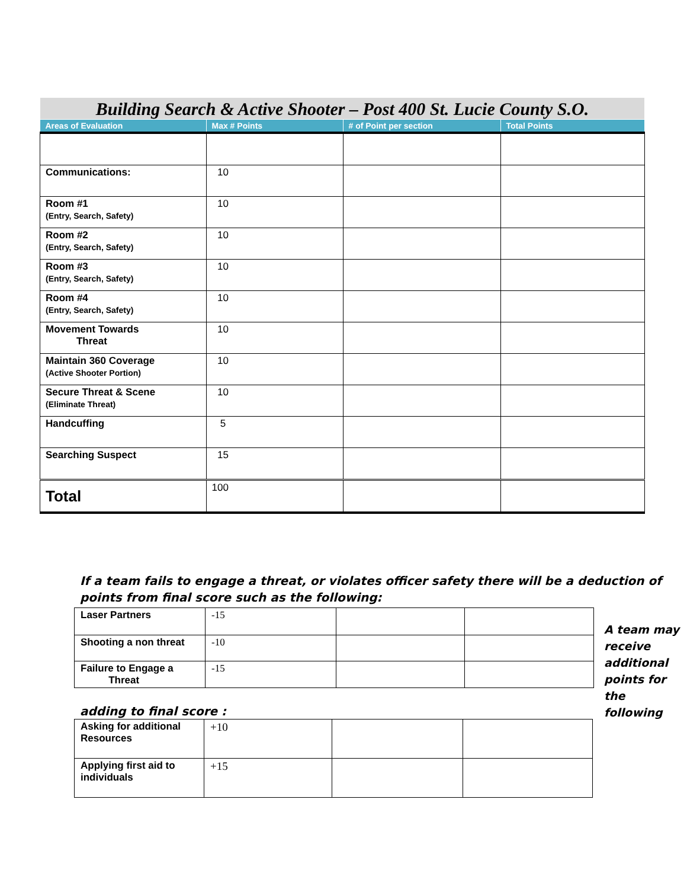Building Search & Active Shooter – Post 400 St. Lucie County S.O.
| Areas of Evaluation | Max # Points | # of Point per section | Total Points |
| --- | --- | --- | --- |
| Communications: | 10 | | |
| Room #1 (Entry, Search, Safety) | 10 | | |
| Room #2 (Entry, Search, Safety) | 10 | | |
| Room #3 (Entry, Search, Safety) | 10 | | |
| Room #4 (Entry, Search, Safety) | 10 | | |
| Movement Towards Threat | 10 | | |
| Maintain 360 Coverage (Active Shooter Portion) | 10 | | |
| Secure Threat & Scene (Eliminate Threat) | 10 | | |
| Handcuffing | 5 | | |
| Searching Suspect | 15 | | |
| Total | 100 | | |
If a team fails to engage a threat, or violates officer safety there will be a deduction of points from final score such as the following:
| Laser Partners | -15 | | |
| Shooting a non threat | -10 | | |
| Failure to Engage a Threat | -15 | | |
A team may receive additional points for the following
adding to final score :
| Asking for additional Resources | +10 | | |
| Applying first aid to individuals | +15 | | |